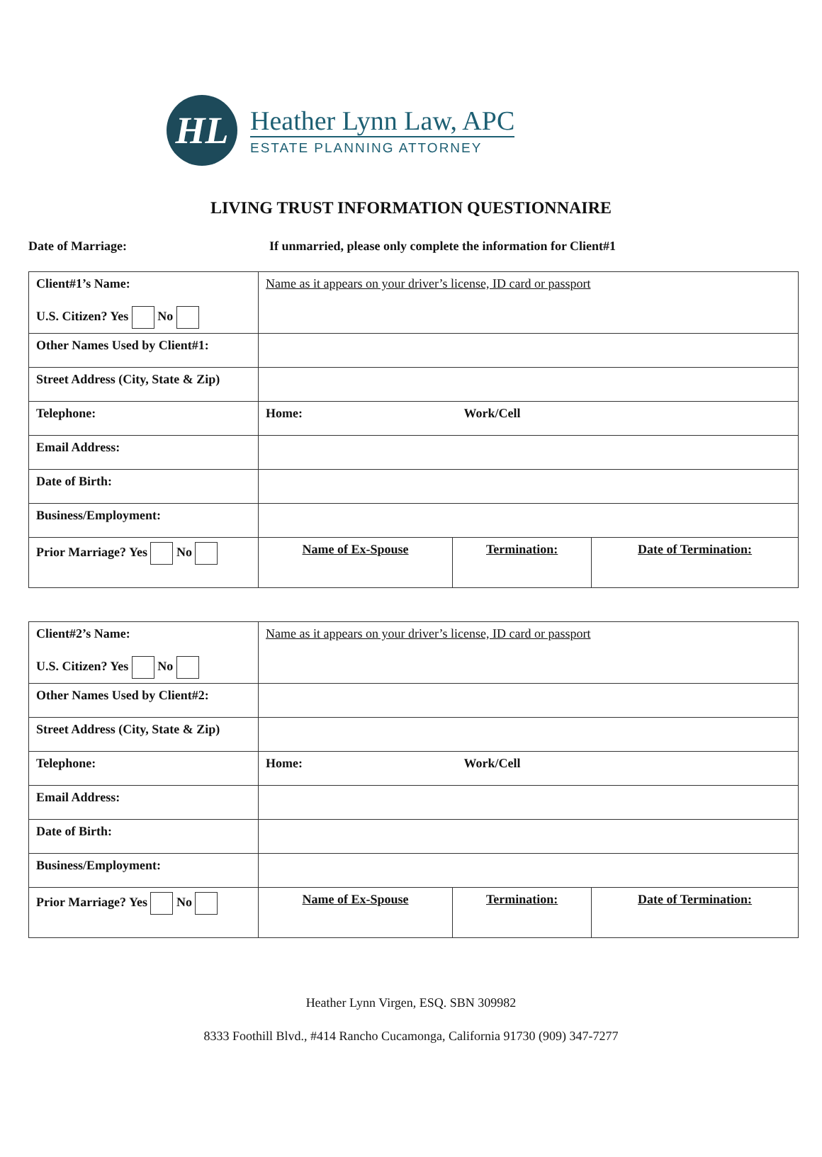HL
Heather Lynn Law, APC
ESTATE PLANNING ATTORNEY
LIVING TRUST INFORMATION QUESTIONNAIRE
Date of Marriage: If unmarried, please only complete the information for Client#1
| Client#1’s Name: U.S. Citizen? Yes No | Name as it appears on your driver’s license, ID card or passport | | |
| Other Names Used by Client#1: | | | |
| Street Address (City, State & Zip) | | | |
| Telephone: | Home: Work/Cell | | |
| Email Address: | | | |
| Date of Birth: | | | |
| Business/Employment: | | | |
| Prior Marriage? Yes No | Name of Ex-Spouse | Termination: | Date of Termination: |
| Client#2’s Name: U.S. Citizen? Yes No | Name as it appears on your driver’s license, ID card or passport | | |
| Other Names Used by Client#2: | | | |
| Street Address (City, State & Zip) | | | |
| Telephone: | Home: Work/Cell | | |
| Email Address: | | | |
| Date of Birth: | | | |
| Business/Employment: | | | |
| Prior Marriage? Yes No | Name of Ex-Spouse | Termination: | Date of Termination: |
Heather Lynn Virgen, ESQ. SBN 309982
8333 Foothill Blvd., #414 Rancho Cucamonga, California 91730 (909) 347-7277